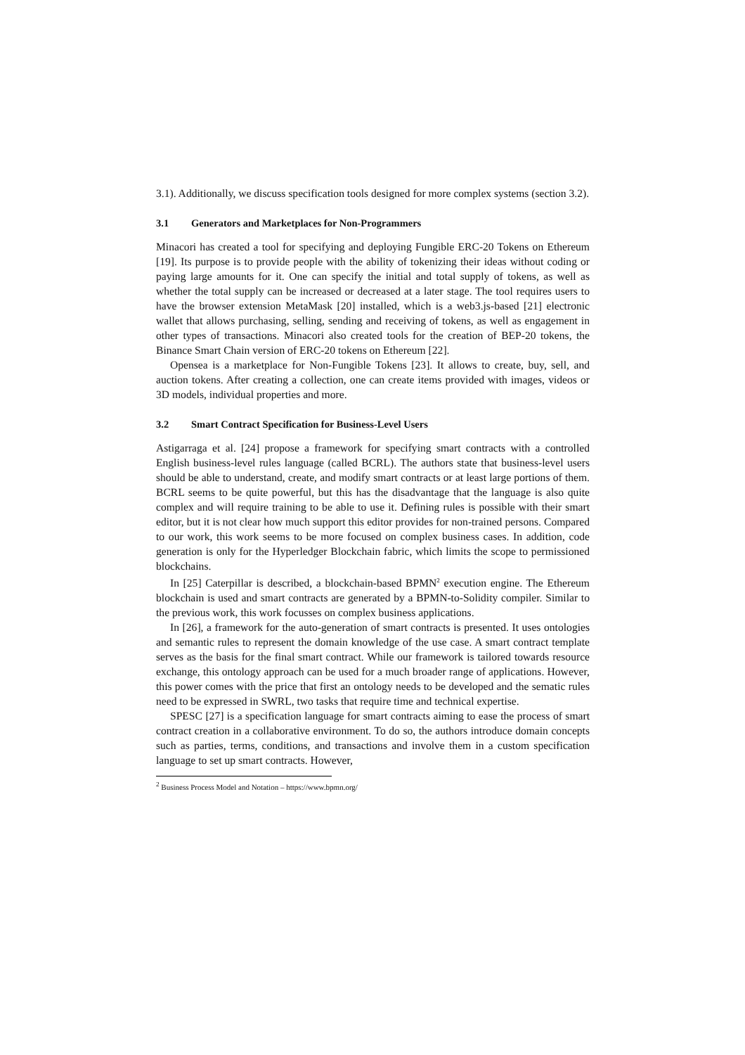3.1). Additionally, we discuss specification tools designed for more complex systems (section 3.2).
3.1 Generators and Marketplaces for Non-Programmers
Minacori has created a tool for specifying and deploying Fungible ERC-20 Tokens on Ethereum [19]. Its purpose is to provide people with the ability of tokenizing their ideas without coding or paying large amounts for it. One can specify the initial and total supply of tokens, as well as whether the total supply can be increased or decreased at a later stage. The tool requires users to have the browser extension MetaMask [20] installed, which is a web3.js-based [21] electronic wallet that allows purchasing, selling, sending and receiving of tokens, as well as engagement in other types of transactions. Minacori also created tools for the creation of BEP-20 tokens, the Binance Smart Chain version of ERC-20 tokens on Ethereum [22].
Opensea is a marketplace for Non-Fungible Tokens [23]. It allows to create, buy, sell, and auction tokens. After creating a collection, one can create items provided with images, videos or 3D models, individual properties and more.
3.2 Smart Contract Specification for Business-Level Users
Astigarraga et al. [24] propose a framework for specifying smart contracts with a controlled English business-level rules language (called BCRL). The authors state that business-level users should be able to understand, create, and modify smart contracts or at least large portions of them. BCRL seems to be quite powerful, but this has the disadvantage that the language is also quite complex and will require training to be able to use it. Defining rules is possible with their smart editor, but it is not clear how much support this editor provides for non-trained persons. Compared to our work, this work seems to be more focused on complex business cases. In addition, code generation is only for the Hyperledger Blockchain fabric, which limits the scope to permissioned blockchains.
In [25] Caterpillar is described, a blockchain-based BPMN<sup>2</sup> execution engine. The Ethereum blockchain is used and smart contracts are generated by a BPMN-to-Solidity compiler. Similar to the previous work, this work focusses on complex business applications.
In [26], a framework for the auto-generation of smart contracts is presented. It uses ontologies and semantic rules to represent the domain knowledge of the use case. A smart contract template serves as the basis for the final smart contract. While our framework is tailored towards resource exchange, this ontology approach can be used for a much broader range of applications. However, this power comes with the price that first an ontology needs to be developed and the sematic rules need to be expressed in SWRL, two tasks that require time and technical expertise.
SPESC [27] is a specification language for smart contracts aiming to ease the process of smart contract creation in a collaborative environment. To do so, the authors introduce domain concepts such as parties, terms, conditions, and transactions and involve them in a custom specification language to set up smart contracts. However,
<sup>2</sup> Business Process Model and Notation – https://www.bpmn.org/